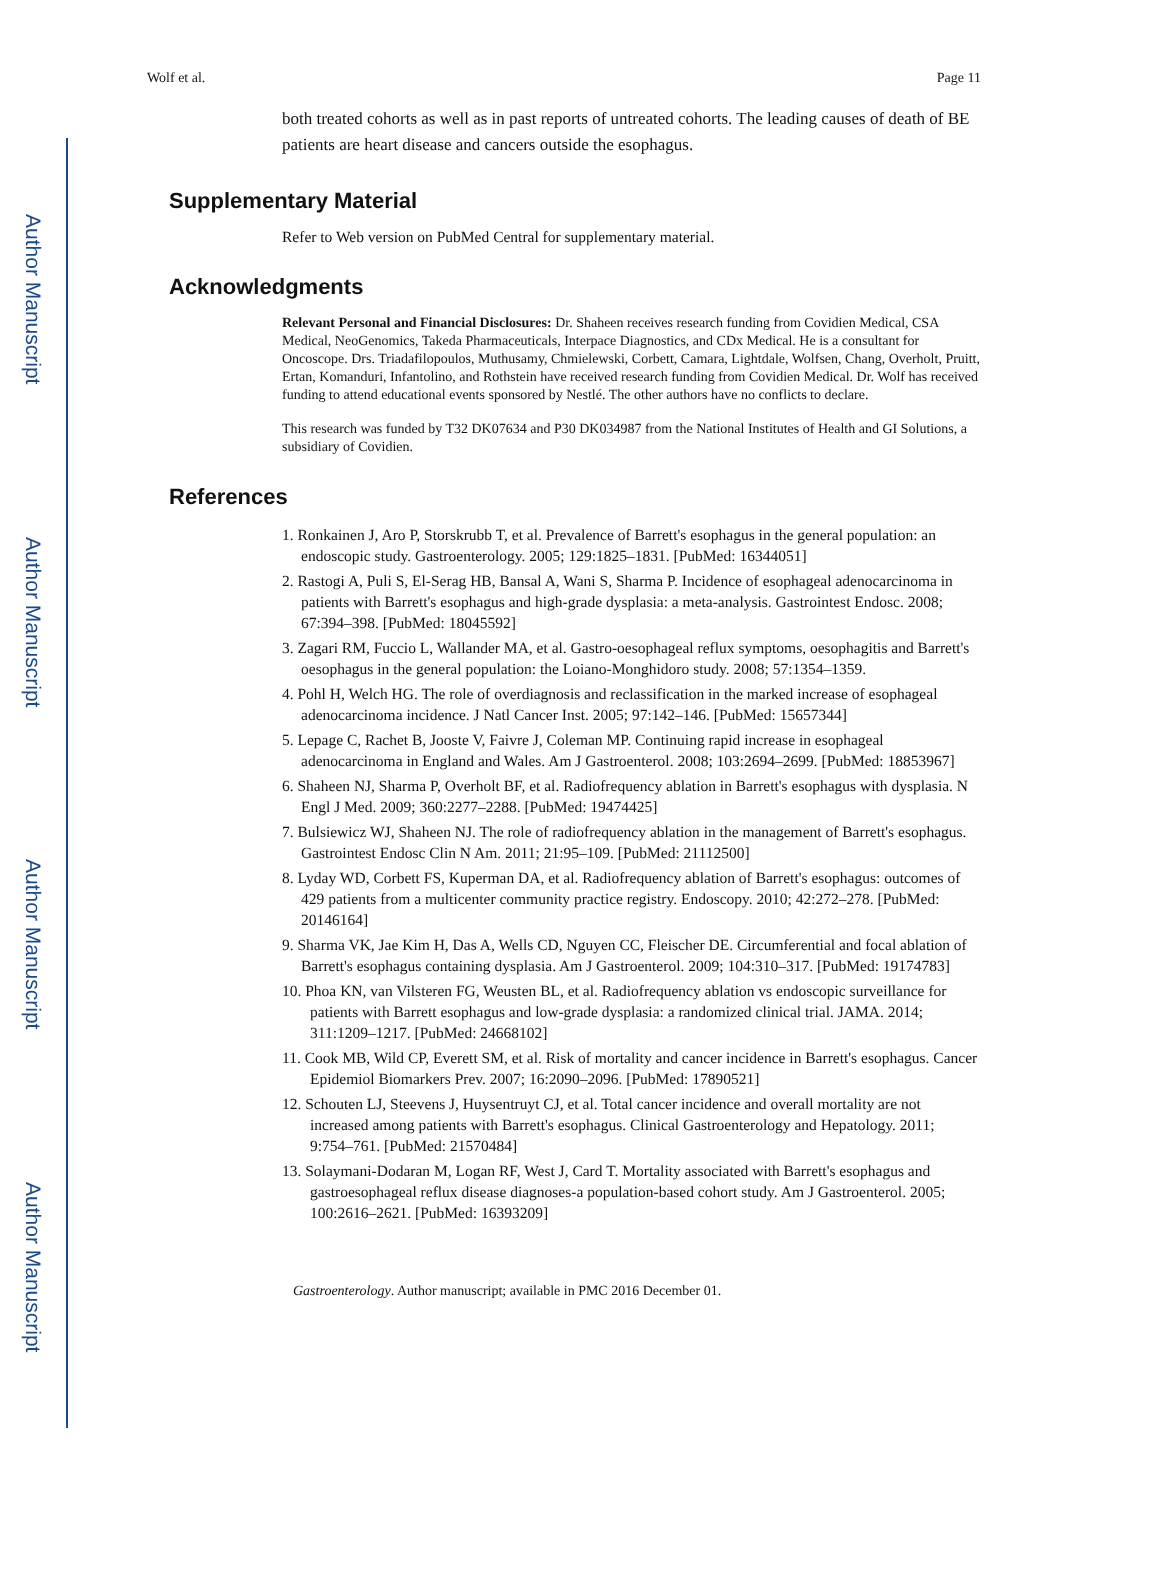Author Manuscript
Author Manuscript
Author Manuscript
Author Manuscript
Wolf et al. Page 11
both treated cohorts as well as in past reports of untreated cohorts. The leading causes of death of BE patients are heart disease and cancers outside the esophagus.
Supplementary Material
Refer to Web version on PubMed Central for supplementary material.
Acknowledgments
Relevant Personal and Financial Disclosures: Dr. Shaheen receives research funding from Covidien Medical, CSA Medical, NeoGenomics, Takeda Pharmaceuticals, Interpace Diagnostics, and CDx Medical. He is a consultant for Oncoscope. Drs. Triadafilopoulos, Muthusamy, Chmielewski, Corbett, Camara, Lightdale, Wolfsen, Chang, Overholt, Pruitt, Ertan, Komanduri, Infantolino, and Rothstein have received research funding from Covidien Medical. Dr. Wolf has received funding to attend educational events sponsored by Nestlé. The other authors have no conflicts to declare.
This research was funded by T32 DK07634 and P30 DK034987 from the National Institutes of Health and GI Solutions, a subsidiary of Covidien.
References
1. Ronkainen J, Aro P, Storskrubb T, et al. Prevalence of Barrett's esophagus in the general population: an endoscopic study. Gastroenterology. 2005; 129:1825–1831. [PubMed: 16344051]
2. Rastogi A, Puli S, El-Serag HB, Bansal A, Wani S, Sharma P. Incidence of esophageal adenocarcinoma in patients with Barrett's esophagus and high-grade dysplasia: a meta-analysis. Gastrointest Endosc. 2008; 67:394–398. [PubMed: 18045592]
3. Zagari RM, Fuccio L, Wallander MA, et al. Gastro-oesophageal reflux symptoms, oesophagitis and Barrett's oesophagus in the general population: the Loiano-Monghidoro study. 2008; 57:1354–1359.
4. Pohl H, Welch HG. The role of overdiagnosis and reclassification in the marked increase of esophageal adenocarcinoma incidence. J Natl Cancer Inst. 2005; 97:142–146. [PubMed: 15657344]
5. Lepage C, Rachet B, Jooste V, Faivre J, Coleman MP. Continuing rapid increase in esophageal adenocarcinoma in England and Wales. Am J Gastroenterol. 2008; 103:2694–2699. [PubMed: 18853967]
6. Shaheen NJ, Sharma P, Overholt BF, et al. Radiofrequency ablation in Barrett's esophagus with dysplasia. N Engl J Med. 2009; 360:2277–2288. [PubMed: 19474425]
7. Bulsiewicz WJ, Shaheen NJ. The role of radiofrequency ablation in the management of Barrett's esophagus. Gastrointest Endosc Clin N Am. 2011; 21:95–109. [PubMed: 21112500]
8. Lyday WD, Corbett FS, Kuperman DA, et al. Radiofrequency ablation of Barrett's esophagus: outcomes of 429 patients from a multicenter community practice registry. Endoscopy. 2010; 42:272–278. [PubMed: 20146164]
9. Sharma VK, Jae Kim H, Das A, Wells CD, Nguyen CC, Fleischer DE. Circumferential and focal ablation of Barrett's esophagus containing dysplasia. Am J Gastroenterol. 2009; 104:310–317. [PubMed: 19174783]
10. Phoa KN, van Vilsteren FG, Weusten BL, et al. Radiofrequency ablation vs endoscopic surveillance for patients with Barrett esophagus and low-grade dysplasia: a randomized clinical trial. JAMA. 2014; 311:1209–1217. [PubMed: 24668102]
11. Cook MB, Wild CP, Everett SM, et al. Risk of mortality and cancer incidence in Barrett's esophagus. Cancer Epidemiol Biomarkers Prev. 2007; 16:2090–2096. [PubMed: 17890521]
12. Schouten LJ, Steevens J, Huysentruyt CJ, et al. Total cancer incidence and overall mortality are not increased among patients with Barrett's esophagus. Clinical Gastroenterology and Hepatology. 2011; 9:754–761. [PubMed: 21570484]
13. Solaymani-Dodaran M, Logan RF, West J, Card T. Mortality associated with Barrett's esophagus and gastroesophageal reflux disease diagnoses-a population-based cohort study. Am J Gastroenterol. 2005; 100:2616–2621. [PubMed: 16393209]
Gastroenterology. Author manuscript; available in PMC 2016 December 01.